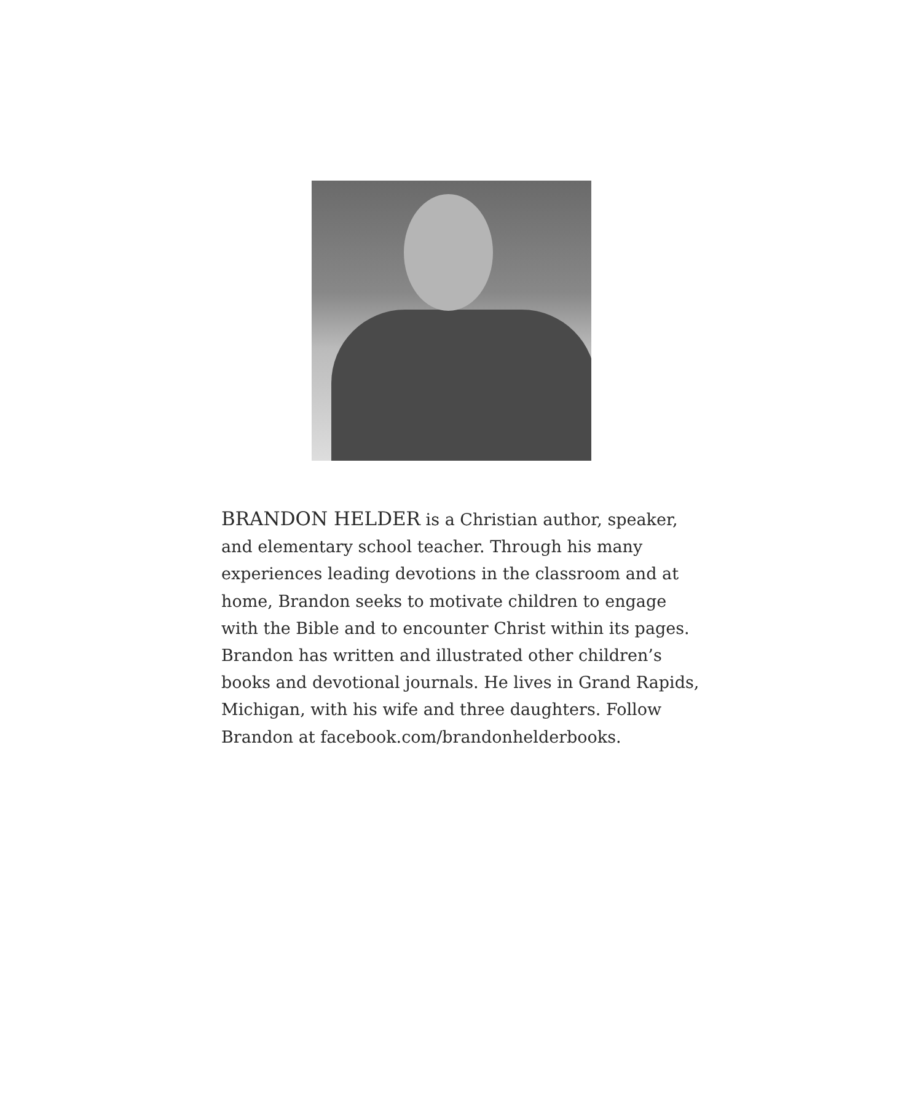BRANDON HELDER is a Christian author, speaker, and elementary school teacher. Through his many experiences leading devotions in the classroom and at home, Brandon seeks to motivate children to engage with the Bible and to encounter Christ within its pages. Brandon has written and illustrated other children’s books and devotional journals. He lives in Grand Rapids, Michigan, with his wife and three daughters. Follow Brandon at facebook.com/brandonhelderbooks.